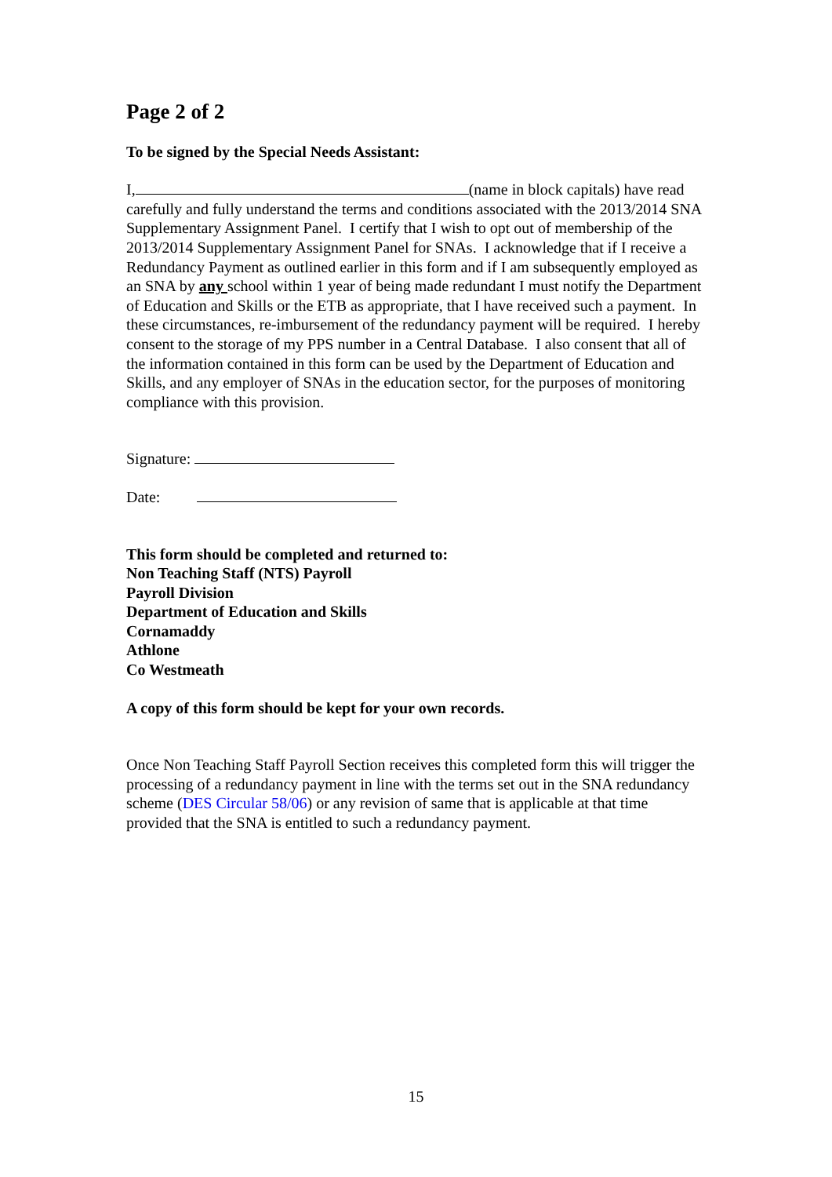Page 2 of 2
To be signed by the Special Needs Assistant:
I, (name in block capitals) have read carefully and fully understand the terms and conditions associated with the 2013/2014 SNA Supplementary Assignment Panel. I certify that I wish to opt out of membership of the 2013/2014 Supplementary Assignment Panel for SNAs. I acknowledge that if I receive a Redundancy Payment as outlined earlier in this form and if I am subsequently employed as an SNA by any school within 1 year of being made redundant I must notify the Department of Education and Skills or the ETB as appropriate, that I have received such a payment. In these circumstances, re-imbursement of the redundancy payment will be required. I hereby consent to the storage of my PPS number in a Central Database. I also consent that all of the information contained in this form can be used by the Department of Education and Skills, and any employer of SNAs in the education sector, for the purposes of monitoring compliance with this provision.
Signature:
Date:
This form should be completed and returned to:
Non Teaching Staff (NTS) Payroll
Payroll Division
Department of Education and Skills
Cornamaddy
Athlone
Co Westmeath
A copy of this form should be kept for your own records.
Once Non Teaching Staff Payroll Section receives this completed form this will trigger the processing of a redundancy payment in line with the terms set out in the SNA redundancy scheme (DES Circular 58/06) or any revision of same that is applicable at that time provided that the SNA is entitled to such a redundancy payment.
15